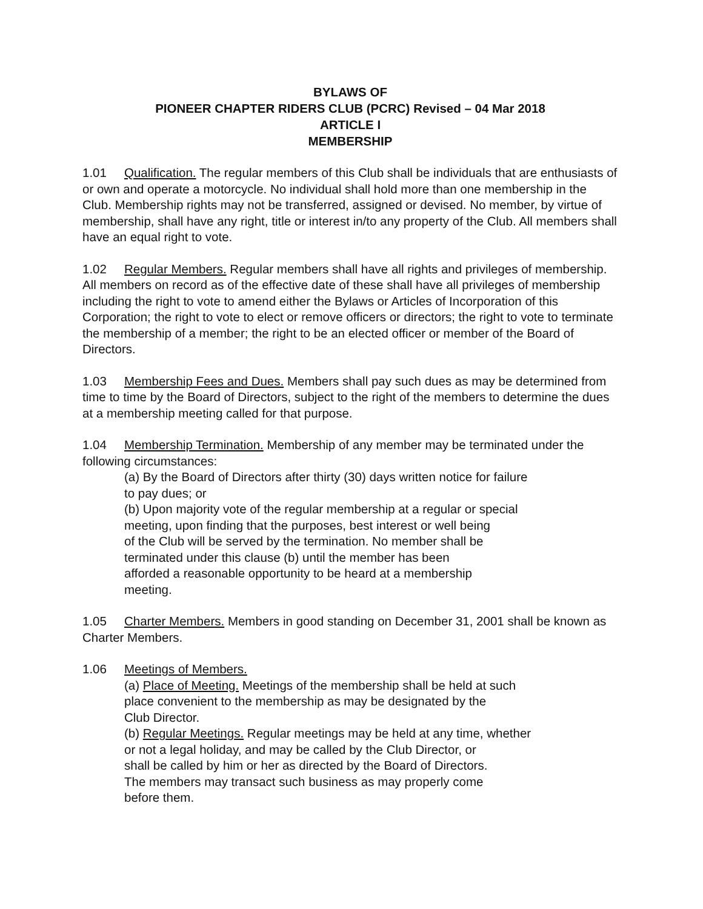BYLAWS OF
PIONEER CHAPTER RIDERS CLUB (PCRC) Revised – 04 Mar 2018
ARTICLE I
MEMBERSHIP
1.01 Qualification. The regular members of this Club shall be individuals that are enthusiasts of or own and operate a motorcycle. No individual shall hold more than one membership in the Club. Membership rights may not be transferred, assigned or devised. No member, by virtue of membership, shall have any right, title or interest in/to any property of the Club. All members shall have an equal right to vote.
1.02 Regular Members. Regular members shall have all rights and privileges of membership. All members on record as of the effective date of these shall have all privileges of membership including the right to vote to amend either the Bylaws or Articles of Incorporation of this Corporation; the right to vote to elect or remove officers or directors; the right to vote to terminate the membership of a member; the right to be an elected officer or member of the Board of Directors.
1.03 Membership Fees and Dues. Members shall pay such dues as may be determined from time to time by the Board of Directors, subject to the right of the members to determine the dues at a membership meeting called for that purpose.
1.04 Membership Termination. Membership of any member may be terminated under the following circumstances:
(a) By the Board of Directors after thirty (30) days written notice for failure
to pay dues; or
(b) Upon majority vote of the regular membership at a regular or special
meeting, upon finding that the purposes, best interest or well being
of the Club will be served by the termination. No member shall be
terminated under this clause (b) until the member has been
afforded a reasonable opportunity to be heard at a membership
meeting.
1.05 Charter Members. Members in good standing on December 31, 2001 shall be known as Charter Members.
1.06 Meetings of Members.
(a) Place of Meeting. Meetings of the membership shall be held at such
place convenient to the membership as may be designated by the
Club Director.
(b) Regular Meetings. Regular meetings may be held at any time, whether
or not a legal holiday, and may be called by the Club Director, or
shall be called by him or her as directed by the Board of Directors.
The members may transact such business as may properly come
before them.